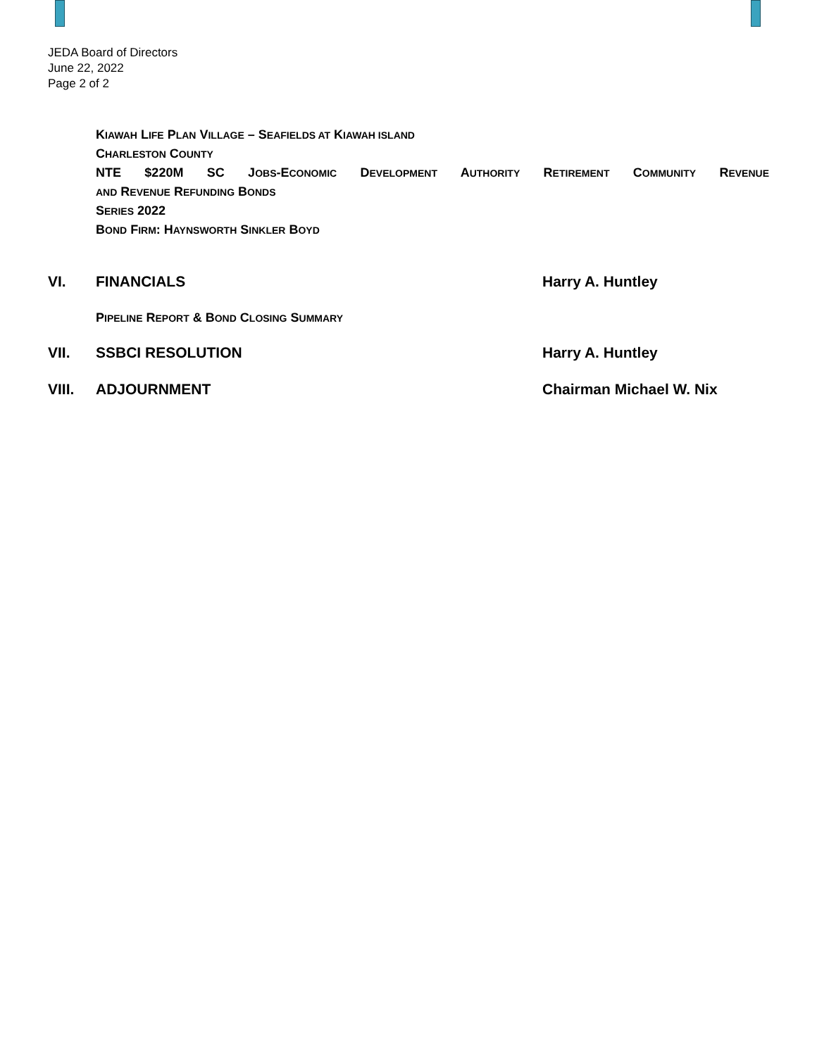JEDA Board of Directors
June 22, 2022
Page 2 of 2
KIAWAH LIFE PLAN VILLAGE – SEAFIELDS AT KIAWAH ISLAND
CHARLESTON COUNTY
NTE $220M SC JOBS-ECONOMIC DEVELOPMENT AUTHORITY RETIREMENT COMMUNITY REVENUE
AND REVENUE REFUNDING BONDS
SERIES 2022
BOND FIRM: HAYNSWORTH SINKLER BOYD
VI. FINANCIALS Harry A. Huntley
PIPELINE REPORT & BOND CLOSING SUMMARY
VII. SSBCI RESOLUTION Harry A. Huntley
VIII. ADJOURNMENT Chairman Michael W. Nix